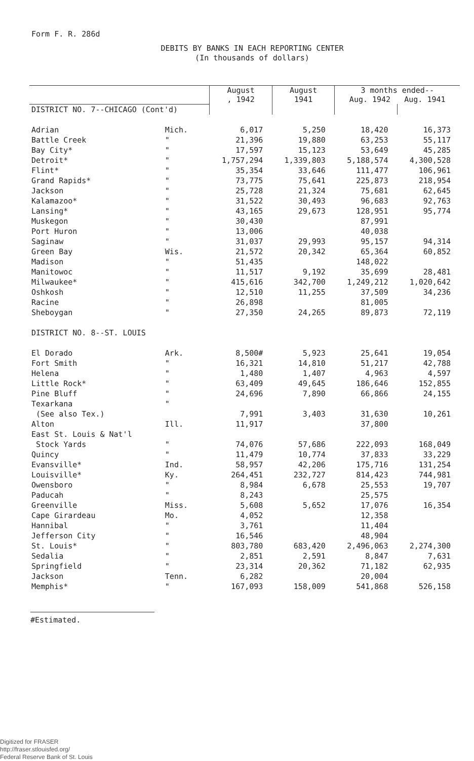Form F. R. 286d
DEBITS BY BANKS IN EACH REPORTING CENTER
(In thousands of dollars)
| | | August , 1942 | August 1941 | 3 months ended-- Aug. 1942 Aug. 1941 | |
| --- | --- | --- | --- | --- | --- |
| DISTRICT NO. 7--CHICAGO (Cont'd) | | | | | |
| Adrian | Mich. | 6,017 | 5,250 | 18,420 | 16,373 |
| Battle Creek | " | 21,396 | 19,880 | 63,253 | 55,117 |
| Bay City* | " | 17,597 | 15,123 | 53,649 | 45,285 |
| Detroit* | " | 1,757,294 | 1,339,803 | 5,188,574 | 4,300,528 |
| Flint* | " | 35,354 | 33,646 | 111,477 | 106,961 |
| Grand Rapids* | " | 73,775 | 75,641 | 225,873 | 218,954 |
| Jackson | " | 25,728 | 21,324 | 75,681 | 62,645 |
| Kalamazoo* | " | 31,522 | 30,493 | 96,683 | 92,763 |
| Lansing* | " | 43,165 | 29,673 | 128,951 | 95,774 |
| Muskegon | " | 30,430 | | 87,991 | |
| Port Huron | " | 13,006 | | 40,038 | |
| Saginaw | " | 31,037 | 29,993 | 95,157 | 94,314 |
| Green Bay | Wis. | 21,572 | 20,342 | 65,364 | 60,852 |
| Madison | " | 51,435 | | 148,022 | |
| Manitowoc | " | 11,517 | 9,192 | 35,699 | 28,481 |
| Milwaukee* | " | 415,616 | 342,700 | 1,249,212 | 1,020,642 |
| Oshkosh | " | 12,510 | 11,255 | 37,509 | 34,236 |
| Racine | " | 26,898 | | 81,005 | |
| Sheboygan | " | 27,350 | 24,265 | 89,873 | 72,119 |
| DISTRICT NO. 8--ST. LOUIS | | | | | |
| El Dorado | Ark. | 8,500# | 5,923 | 25,641 | 19,054 |
| Fort Smith | " | 16,321 | 14,810 | 51,217 | 42,788 |
| Helena | " | 1,480 | 1,407 | 4,963 | 4,597 |
| Little Rock* | " | 63,409 | 49,645 | 186,646 | 152,855 |
| Pine Bluff | " | 24,696 | 7,890 | 66,866 | 24,155 |
| Texarkana | " | | | | |
| (See also Tex.) | | 7,991 | 3,403 | 31,630 | 10,261 |
| Alton | Ill. | 11,917 | | 37,800 | |
| East St. Louis & Nat'l | | | | | |
| Stock Yards | " | 74,076 | 57,686 | 222,093 | 168,049 |
| Quincy | " | 11,479 | 10,774 | 37,833 | 33,229 |
| Evansville* | Ind. | 58,957 | 42,206 | 175,716 | 131,254 |
| Louisville* | Ky. | 264,451 | 232,727 | 814,423 | 744,981 |
| Owensboro | " | 8,984 | 6,678 | 25,553 | 19,707 |
| Paducah | " | 8,243 | | 25,575 | |
| Greenville | Miss. | 5,608 | 5,652 | 17,076 | 16,354 |
| Cape Girardeau | Mo. | 4,052 | | 12,358 | |
| Hannibal | " | 3,761 | | 11,404 | |
| Jefferson City | " | 16,546 | | 48,904 | |
| St. Louis* | " | 803,780 | 683,420 | 2,496,063 | 2,274,300 |
| Sedalia | " | 2,851 | 2,591 | 8,847 | 7,631 |
| Springfield | " | 23,314 | 20,362 | 71,182 | 62,935 |
| Jackson | Tenn. | 6,282 | | 20,004 | |
| Memphis* | " | 167,093 | 158,009 | 541,868 | 526,158 |
#Estimated.
Digitized for FRASER
http://fraser.stlouisfed.org/
Federal Reserve Bank of St. Louis